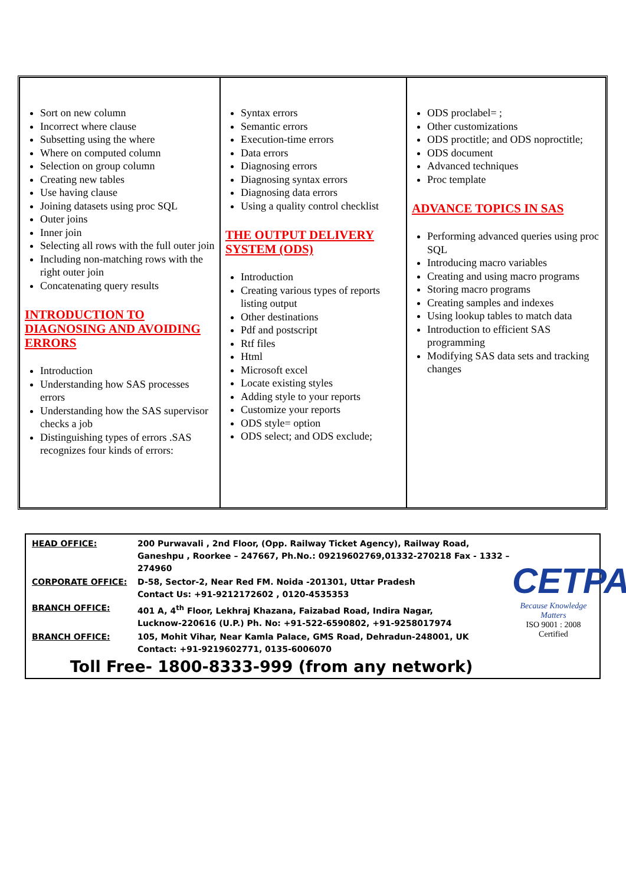| Sort on new column Incorrect where clause Subsetting using the where Where on computed column Selection on group column Creating new tables Use having clause Joining datasets using proc SQL Outer joins Inner join Selecting all rows with the full outer join Including non-matching rows with the right outer join Concatenating query results INTRODUCTION TO DIAGNOSING AND AVOIDING ERRORS Introduction Understanding how SAS processes errors Understanding how the SAS supervisor checks a job Distinguishing types of errors .SAS recognizes four kinds of errors: | Syntax errors Semantic errors Execution-time errors Data errors Diagnosing errors Diagnosing syntax errors Diagnosing data errors Using a quality control checklist THE OUTPUT DELIVERY SYSTEM (ODS) Introduction Creating various types of reports listing output Other destinations Pdf and postscript Rtf files Html Microsoft excel Locate existing styles Adding style to your reports Customize your reports ODS style= option ODS select; and ODS exclude; | ODS proclabel= ; Other customizations ODS proctitle; and ODS noproctitle; ODS document Advanced techniques Proc template ADVANCE TOPICS IN SAS Performing advanced queries using proc SQL Introducing macro variables Creating and using macro programs Storing macro programs Creating samples and indexes Using lookup tables to match data Introduction to efficient SAS programming Modifying SAS data sets and tracking changes |
| HEAD OFFICE: | 200 Purwavali , 2nd Floor, (Opp. Railway Ticket Agency), Railway Road, Ganeshpu , Roorkee – 247667, Ph.No.: 09219602769,01332-270218 Fax - 1332 – 274960 |
| CORPORATE OFFICE: | D-58, Sector-2, Near Red FM. Noida -201301, Uttar Pradesh Contact Us: +91-9212172602 , 0120-4535353 |
| BRANCH OFFICE: | 401 A, 4<sup>th</sup> Floor, Lekhraj Khazana, Faizabad Road, Indira Nagar, Lucknow-220616 (U.P.) Ph. No: +91-522-6590802, +91-9258017974 |
| BRANCH OFFICE: | 105, Mohit Vihar, Near Kamla Palace, GMS Road, Dehradun-248001, UK Contact: +91-9219602771, 0135-6006070 |
Toll Free- 1800-8333-999 (from any network)
CETPA<sup>®</sup>
Because Knowledge Matters
ISO 9001 : 2008 Certified